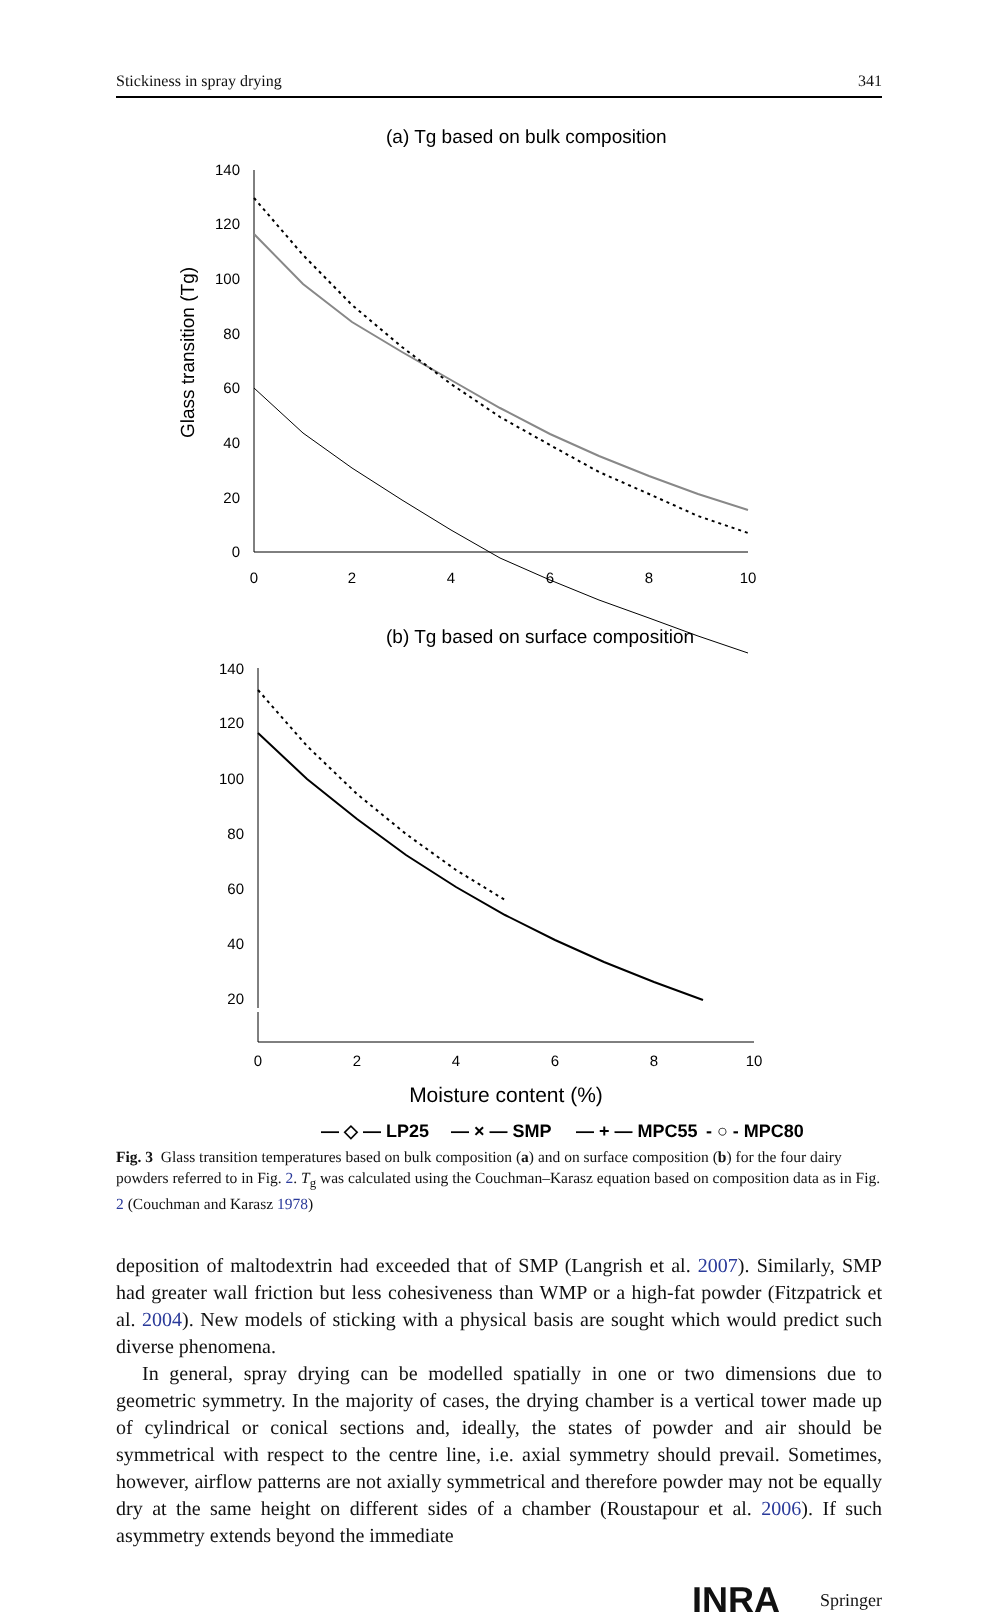Stickiness in spray drying 341
(a) Tg based on bulk composition
140
120
100
80
60
40
20
0
0
2
4
6
8
10
Glass transition (Tg)
(b) Tg based on surface composition
140
120
100
80
60
40
20
0
2
4
6
8
10
Moisture content (%)
— ◇ — LP25
— × — SMP
— + — MPC55
- ○ - MPC80
Fig. 3 Glass transition temperatures based on bulk composition (a) and on surface composition (b) for the four dairy powders referred to in Fig. 2. T<sub>g</sub> was calculated using the Couchman–Karasz equation based on composition data as in Fig. 2 (Couchman and Karasz 1978)
deposition of maltodextrin had exceeded that of SMP (Langrish et al. 2007). Similarly, SMP had greater wall friction but less cohesiveness than WMP or a high-fat powder (Fitzpatrick et al. 2004). New models of sticking with a physical basis are sought which would predict such diverse phenomena.
In general, spray drying can be modelled spatially in one or two dimensions due to geometric symmetry. In the majority of cases, the drying chamber is a vertical tower made up of cylindrical or conical sections and, ideally, the states of powder and air should be symmetrical with respect to the centre line, i.e. axial symmetry should prevail. Sometimes, however, airflow patterns are not axially symmetrical and therefore powder may not be equally dry at the same height on different sides of a chamber (Roustapour et al. 2006). If such asymmetry extends beyond the immediate
INRA Springer